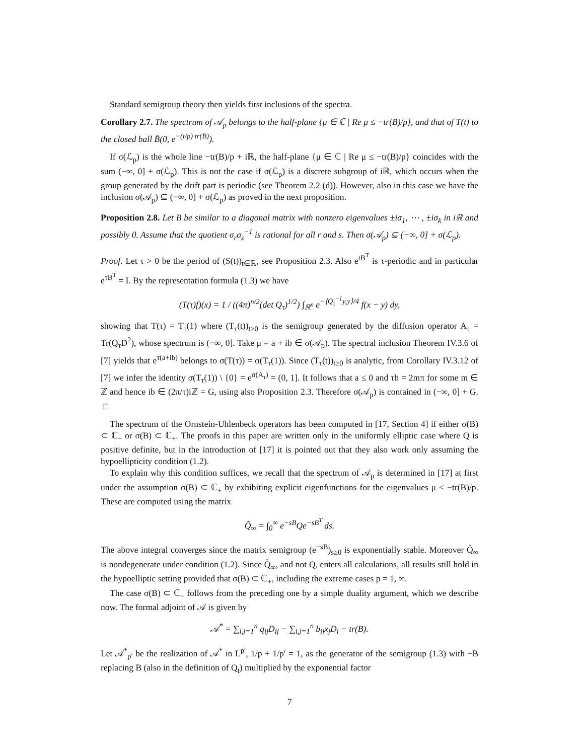Standard semigroup theory then yields first inclusions of the spectra.
Corollary 2.7. The spectrum of 𝒜<sub>p</sub> belongs to the half-plane {μ ∈ ℂ | Re μ ≤ −tr(B)/p}, and that of T(t) to the closed ball B̄(0, e<sup>−(t/p) tr(B)</sup>).
If σ(ℒ<sub>p</sub>) is the whole line −tr(B)/p + iℝ, the half-plane {μ ∈ ℂ | Re μ ≤ −tr(B)/p} coincides with the sum (−∞, 0] + σ(ℒ<sub>p</sub>). This is not the case if σ(ℒ<sub>p</sub>) is a discrete subgroup of iℝ, which occurs when the group generated by the drift part is periodic (see Theorem 2.2 (d)). However, also in this case we have the inclusion σ(𝒜<sub>p</sub>) ⊆ (−∞, 0] + σ(ℒ<sub>p</sub>) as proved in the next proposition.
Proposition 2.8. Let B be similar to a diagonal matrix with nonzero eigenvalues ±iσ<sub>1</sub>, ⋯ , ±iσ<sub>k</sub> in iℝ and possibly 0. Assume that the quotient σ<sub>r</sub>σ<sub>s</sub><sup>−1</sup> is rational for all r and s. Then σ(𝒜<sub>p</sub>) ⊆ (−∞, 0] + σ(ℒ<sub>p</sub>).
Proof. Let τ > 0 be the period of (S(t))<sub>t∈ℝ</sub>, see Proposition 2.3. Also e<sup>tB<sup>T</sup></sup> is τ-periodic and in particular e<sup>τB<sup>T</sup></sup> = I. By the representation formula (1.3) we have
(T(τ)f)(x) = 1 / ((4π)<sup>n/2</sup>(det Q<sub>τ</sub>)<sup>1/2</sup>) ∫<sub>ℝ<sup>n</sup></sub> e<sup>−⟨Q<sub>τ</sub><sup>−1</sup>y,y⟩/4</sup> f(x − y) dy,
showing that T(τ) = T<sub>τ</sub>(1) where (T<sub>τ</sub>(t))<sub>t≥0</sub> is the semigroup generated by the diffusion operator A<sub>τ</sub> = Tr(Q<sub>τ</sub>D<sup>2</sup>), whose spectrum is (−∞, 0]. Take μ = a + ib ∈ σ(𝒜<sub>p</sub>). The spectral inclusion Theorem IV.3.6 of [7] yields that e<sup>τ(a+ib)</sup> belongs to σ(T(τ)) = σ(T<sub>τ</sub>(1)). Since (T<sub>τ</sub>(t))<sub>t≥0</sub> is analytic, from Corollary IV.3.12 of [7] we infer the identity σ(T<sub>τ</sub>(1)) \ {0} = e<sup>σ(A<sub>τ</sub>)</sup> = (0, 1]. It follows that a ≤ 0 and τb = 2mπ for some m ∈ ℤ and hence ib ∈ (2π/τ)iℤ = G, using also Proposition 2.3. Therefore σ(𝒜<sub>p</sub>) is contained in (−∞, 0] + G. □
The spectrum of the Ornstein-Uhlenbeck operators has been computed in [17, Section 4] if either σ(B) ⊂ ℂ<sub>−</sub> or σ(B) ⊂ ℂ<sub>+</sub>. The proofs in this paper are written only in the uniformly elliptic case where Q is positive definite, but in the introduction of [17] it is pointed out that they also work only assuming the hypoellipticity condition (1.2).
To explain why this condition suffices, we recall that the spectrum of 𝒜<sub>p</sub> is determined in [17] at first under the assumption σ(B) ⊂ ℂ<sub>+</sub> by exhibiting explicit eigenfunctions for the eigenvalues μ < −tr(B)/p. These are computed using the matrix
Q̃<sub>∞</sub> = ∫<sub>0</sub><sup>∞</sup> e<sup>−sB</sup>Qe<sup>−sB<sup>T</sup></sup> ds.
The above integral converges since the matrix semigroup (e<sup>−sB</sup>)<sub>s≥0</sub> is exponentially stable. Moreover Q̃<sub>∞</sub> is nondegenerate under condition (1.2). Since Q̃<sub>∞</sub>, and not Q, enters all calculations, all results still hold in the hypoelliptic setting provided that σ(B) ⊂ ℂ<sub>+</sub>, including the extreme cases p = 1, ∞.
The case σ(B) ⊂ ℂ<sub>−</sub> follows from the preceding one by a simple duality argument, which we describe now. The formal adjoint of 𝒜 is given by
𝒜<sup>*</sup> = ∑<sub>i,j=1</sub><sup>n</sup> q<sub>ij</sub>D<sub>ij</sub> − ∑<sub>i,j=1</sub><sup>n</sup> b<sub>ij</sub>x<sub>j</sub>D<sub>i</sub> − tr(B).
Let 𝒜<sup>*</sup><sub>p′</sub> be the realization of 𝒜<sup>*</sup> in L<sup>p′</sup>, 1/p + 1/p′ = 1, as the generator of the semigroup (1.3) with −B replacing B (also in the definition of Q<sub>t</sub>) multiplied by the exponential factor
7